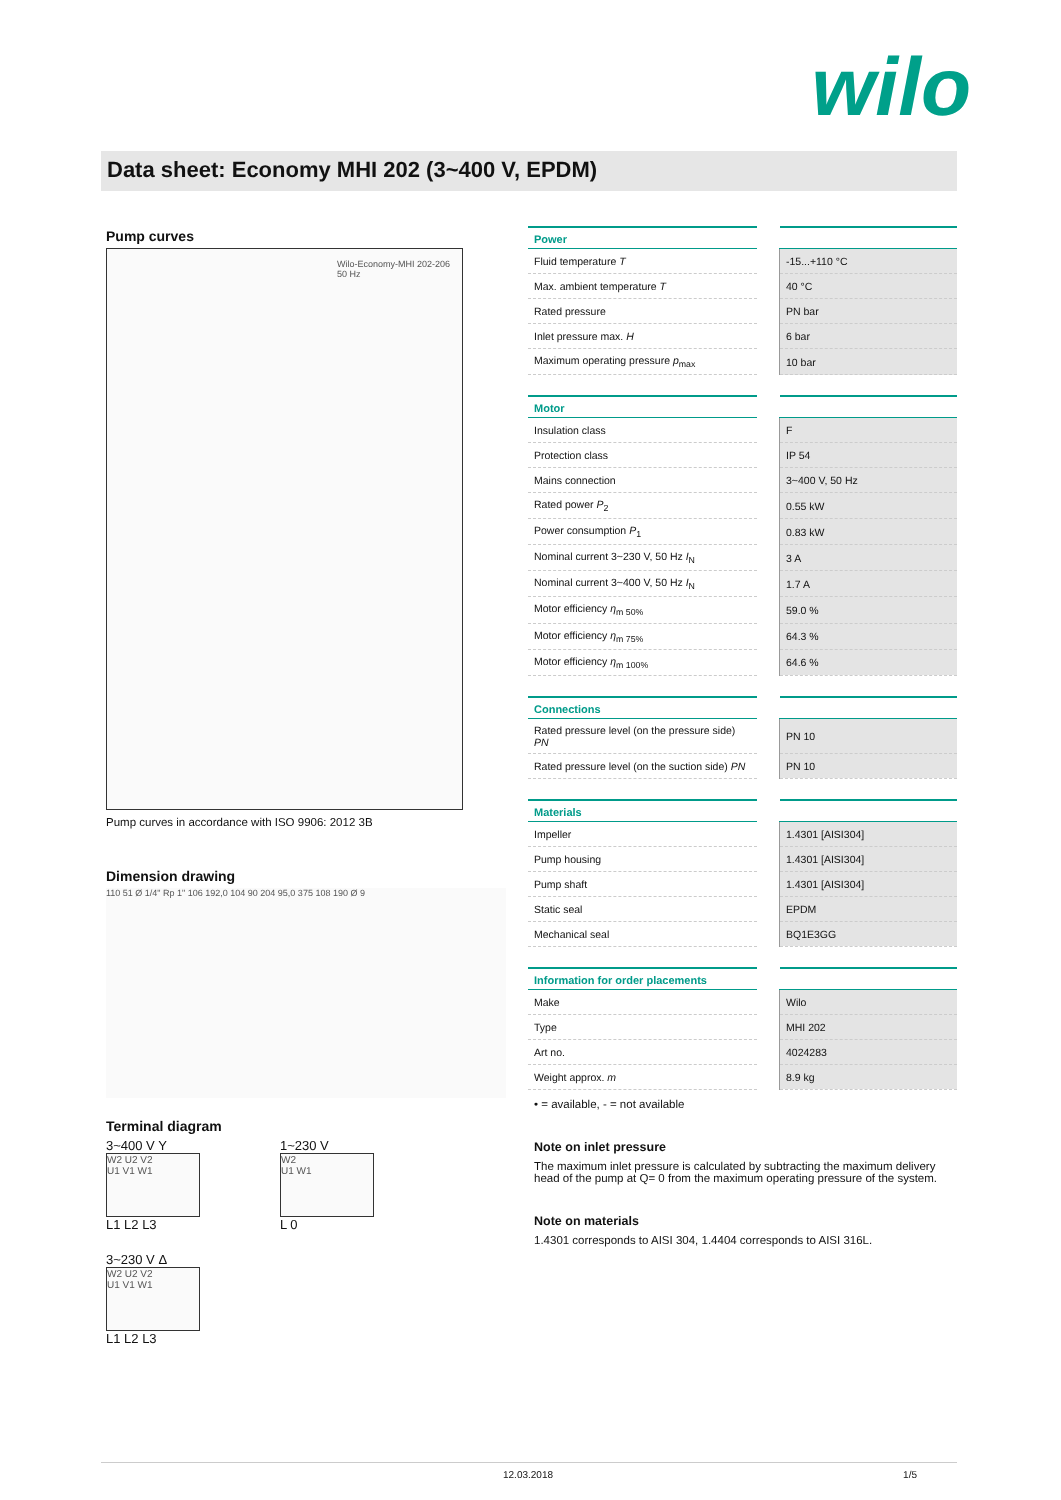wilo
Data sheet: Economy MHI 202 (3~400 V, EPDM)
Pump curves
Wilo-Economy-MHI 202-206
50 Hz
Pump curves in accordance with ISO 9906: 2012 3B
Dimension drawing
110 51 Ø 1/4" Rp 1" 106 192,0 104 90 204 95,0 375 108 190 Ø 9
Terminal diagram
3~400 V Y
W2 U2 V2
U1 V1 W1
L1 L2 L3
1~230 V
W2
U1 W1
L 0
3~230 V Δ
W2 U2 V2
U1 V1 W1
L1 L2 L3
| Power | | |
| --- | --- | --- |
| Fluid temperature T | | -15...+110 °C |
| Max. ambient temperature T | | 40 °C |
| Rated pressure | | PN bar |
| Inlet pressure max. H | | 6 bar |
| Maximum operating pressure p<sub>max</sub> | | 10 bar |
| Motor | | |
| --- | --- | --- |
| Insulation class | | F |
| Protection class | | IP 54 |
| Mains connection | | 3~400 V, 50 Hz |
| Rated power P<sub>2</sub> | | 0.55 kW |
| Power consumption P<sub>1</sub> | | 0.83 kW |
| Nominal current 3~230 V, 50 Hz I<sub>N</sub> | | 3 A |
| Nominal current 3~400 V, 50 Hz I<sub>N</sub> | | 1.7 A |
| Motor efficiency η<sub>m 50%</sub> | | 59.0 % |
| Motor efficiency η<sub>m 75%</sub> | | 64.3 % |
| Motor efficiency η<sub>m 100%</sub> | | 64.6 % |
| Connections | | |
| --- | --- | --- |
| Rated pressure level (on the pressure side) PN | | PN 10 |
| Rated pressure level (on the suction side) PN | | PN 10 |
| Materials | | |
| --- | --- | --- |
| Impeller | | 1.4301 [AISI304] |
| Pump housing | | 1.4301 [AISI304] |
| Pump shaft | | 1.4301 [AISI304] |
| Static seal | | EPDM |
| Mechanical seal | | BQ1E3GG |
| Information for order placements | | |
| --- | --- | --- |
| Make | | Wilo |
| Type | | MHI 202 |
| Art no. | | 4024283 |
| Weight approx. m | | 8.9 kg |
• = available, - = not available
Note on inlet pressure
The maximum inlet pressure is calculated by subtracting the maximum delivery head of the pump at Q= 0 from the maximum operating pressure of the system.
Note on materials
1.4301 corresponds to AISI 304, 1.4404 corresponds to AISI 316L.
12.03.2018 1/5